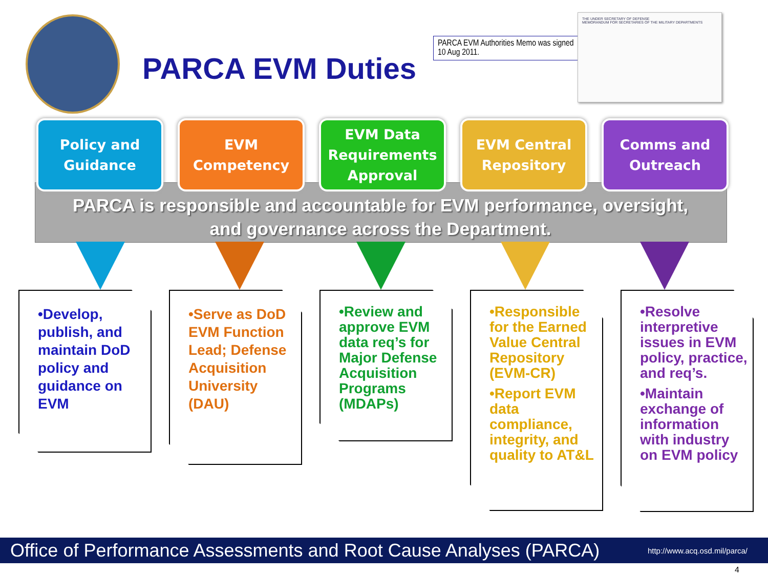PARCA EVM Duties
PARCA EVM Authorities Memo was signed 10 Aug 2011.
THE UNDER SECRETARY OF DEFENSE
MEMORANDUM FOR SECRETARIES OF THE MILITARY DEPARTMENTS
Policy and
Guidance
EVM
Competency
EVM Data
Requirements
Approval
EVM Central
Repository
Comms and
Outreach
PARCA is responsible and accountable for EVM performance, oversight,
and governance across the Department.
•Develop, publish, and maintain DoD policy and guidance on EVM
•Serve as DoD EVM Function Lead; Defense Acquisition University (DAU)
•Review and approve EVM data req’s for Major Defense Acquisition Programs (MDAPs)
•Responsible for the Earned Value Central Repository (EVM-CR)
•Report EVM data compliance, integrity, and quality to AT&L
•Resolve interpretive issues in EVM policy, practice, and req’s.
•Maintain exchange of information with industry on EVM policy
Office of Performance Assessments and Root Cause Analyses (PARCA) http://www.acq.osd.mil/parca/
4